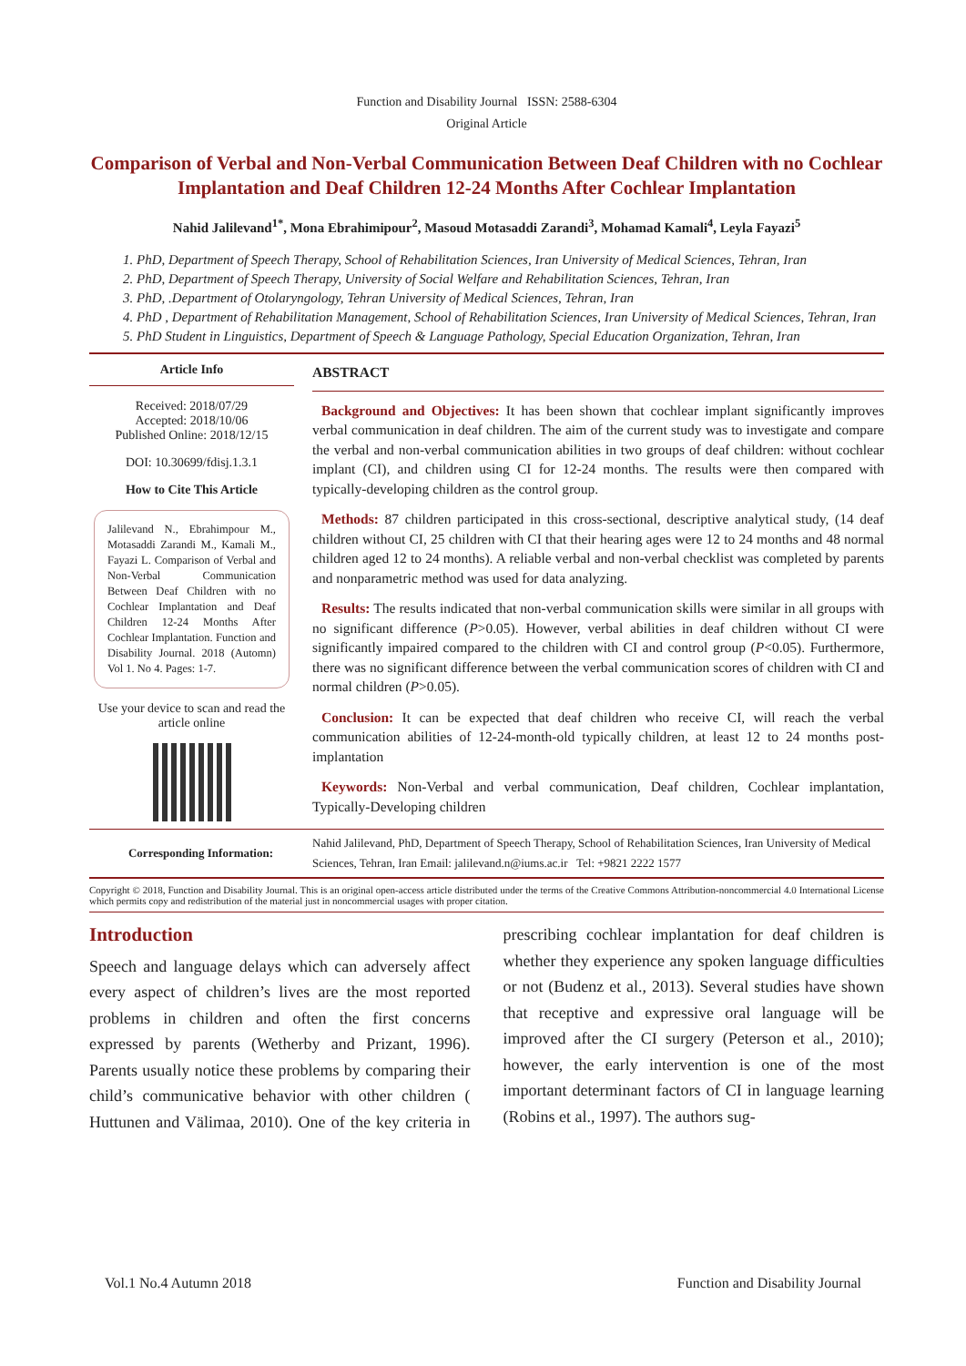Function and Disability Journal ISSN: 2588-6304
Original Article
Comparison of Verbal and Non-Verbal Communication Between Deaf Children with no Cochlear Implantation and Deaf Children 12-24 Months After Cochlear Implantation
Nahid Jalilevand<sup>1*</sup>, Mona Ebrahimipour<sup>2</sup>, Masoud Motasaddi Zarandi<sup>3</sup>, Mohamad Kamali<sup>4</sup>, Leyla Fayazi<sup>5</sup>
1. PhD, Department of Speech Therapy, School of Rehabilitation Sciences, Iran University of Medical Sciences, Tehran, Iran
2. PhD, Department of Speech Therapy, University of Social Welfare and Rehabilitation Sciences, Tehran, Iran
3. PhD, .Department of Otolaryngology, Tehran University of Medical Sciences, Tehran, Iran
4. PhD , Department of Rehabilitation Management, School of Rehabilitation Sciences, Iran University of Medical Sciences, Tehran, Iran
5. PhD Student in Linguistics, Department of Speech & Language Pathology, Special Education Organization, Tehran, Iran
Article Info
Received: 2018/07/29
Accepted: 2018/10/06
Published Online: 2018/12/15
DOI: 10.30699/fdisj.1.3.1
How to Cite This Article
Jalilevand N., Ebrahimpour M., Motasaddi Zarandi M., Kamali M., Fayazi L. Comparison of Verbal and Non-Verbal Communication Between Deaf Children with no Cochlear Implantation and Deaf Children 12-24 Months After Cochlear Implantation. Function and Disability Journal. 2018 (Automn) Vol 1. No 4. Pages: 1-7.
Use your device to scan and read the article online
ABSTRACT
Background and Objectives: It has been shown that cochlear implant significantly improves verbal communication in deaf children. The aim of the current study was to investigate and compare the verbal and non-verbal communication abilities in two groups of deaf children: without cochlear implant (CI), and children using CI for 12-24 months. The results were then compared with typically-developing children as the control group.
Methods: 87 children participated in this cross-sectional, descriptive analytical study, (14 deaf children without CI, 25 children with CI that their hearing ages were 12 to 24 months and 48 normal children aged 12 to 24 months). A reliable verbal and non-verbal checklist was completed by parents and nonparametric method was used for data analyzing.
Results: The results indicated that non-verbal communication skills were similar in all groups with no significant difference (P>0.05). However, verbal abilities in deaf children without CI were significantly impaired compared to the children with CI and control group (P<0.05). Furthermore, there was no significant difference between the verbal communication scores of children with CI and normal children (P>0.05).
Conclusion: It can be expected that deaf children who receive CI, will reach the verbal communication abilities of 12-24-month-old typically children, at least 12 to 24 months post-implantation
Keywords: Non-Verbal and verbal communication, Deaf children, Cochlear implantation, Typically-Developing children
Corresponding Information: Nahid Jalilevand, PhD, Department of Speech Therapy, School of Rehabilitation Sciences, Iran University of Medical Sciences, Tehran, Iran Email: jalilevand.n@iums.ac.ir Tel: +9821 2222 1577
Copyright © 2018, Function and Disability Journal. This is an original open-access article distributed under the terms of the Creative Commons Attribution-noncommercial 4.0 International License which permits copy and redistribution of the material just in noncommercial usages with proper citation.
Introduction
Speech and language delays which can adversely affect every aspect of children’s lives are the most reported problems in children and often the first concerns expressed by parents (Wetherby and Prizant, 1996). Parents usually notice these problems by comparing their child’s communicative behavior with other children ( Huttunen and Välimaa, 2010). One of the key criteria in prescribing cochlear implantation for deaf children is whether they experience any spoken language difficulties or not (Budenz et al., 2013). Several studies have shown that receptive and expressive oral language will be improved after the CI surgery (Peterson et al., 2010); however, the early intervention is one of the most important determinant factors of CI in language learning (Robins et al., 1997). The authors sug-
Vol.1 No.4 Autumn 2018 Function and Disability Journal